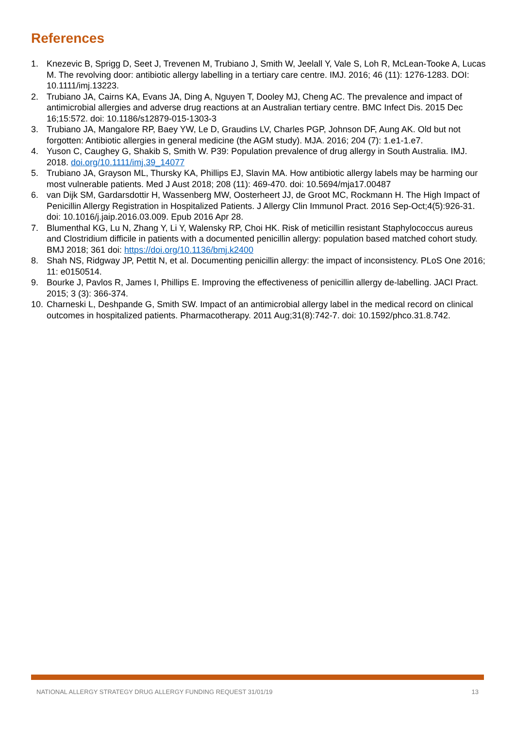References
1. Knezevic B, Sprigg D, Seet J, Trevenen M, Trubiano J, Smith W, Jeelall Y, Vale S, Loh R, McLean-Tooke A, Lucas M. The revolving door: antibiotic allergy labelling in a tertiary care centre. IMJ. 2016; 46 (11): 1276-1283. DOI: 10.1111/imj.13223.
2. Trubiano JA, Cairns KA, Evans JA, Ding A, Nguyen T, Dooley MJ, Cheng AC. The prevalence and impact of antimicrobial allergies and adverse drug reactions at an Australian tertiary centre. BMC Infect Dis. 2015 Dec 16;15:572. doi: 10.1186/s12879-015-1303-3
3. Trubiano JA, Mangalore RP, Baey YW, Le D, Graudins LV, Charles PGP, Johnson DF, Aung AK. Old but not forgotten: Antibiotic allergies in general medicine (the AGM study). MJA. 2016; 204 (7): 1.e1-1.e7.
4. Yuson C, Caughey G, Shakib S, Smith W. P39: Population prevalence of drug allergy in South Australia. IMJ. 2018. doi.org/10.1111/imj.39_14077
5. Trubiano JA, Grayson ML, Thursky KA, Phillips EJ, Slavin MA. How antibiotic allergy labels may be harming our most vulnerable patients. Med J Aust 2018; 208 (11): 469-470. doi: 10.5694/mja17.00487
6. van Dijk SM, Gardarsdottir H, Wassenberg MW, Oosterheert JJ, de Groot MC, Rockmann H. The High Impact of Penicillin Allergy Registration in Hospitalized Patients. J Allergy Clin Immunol Pract. 2016 Sep-Oct;4(5):926-31. doi: 10.1016/j.jaip.2016.03.009. Epub 2016 Apr 28.
7. Blumenthal KG, Lu N, Zhang Y, Li Y, Walensky RP, Choi HK. Risk of meticillin resistant Staphylococcus aureus and Clostridium difficile in patients with a documented penicillin allergy: population based matched cohort study. BMJ 2018; 361 doi: https://doi.org/10.1136/bmj.k2400
8. Shah NS, Ridgway JP, Pettit N, et al. Documenting penicillin allergy: the impact of inconsistency. PLoS One 2016; 11: e0150514.
9. Bourke J, Pavlos R, James I, Phillips E. Improving the effectiveness of penicillin allergy de-labelling. JACI Pract. 2015; 3 (3): 366-374.
10. Charneski L, Deshpande G, Smith SW. Impact of an antimicrobial allergy label in the medical record on clinical outcomes in hospitalized patients. Pharmacotherapy. 2011 Aug;31(8):742-7. doi: 10.1592/phco.31.8.742.
NATIONAL ALLERGY STRATEGY DRUG ALLERGY FUNDING REQUEST 31/01/19 13